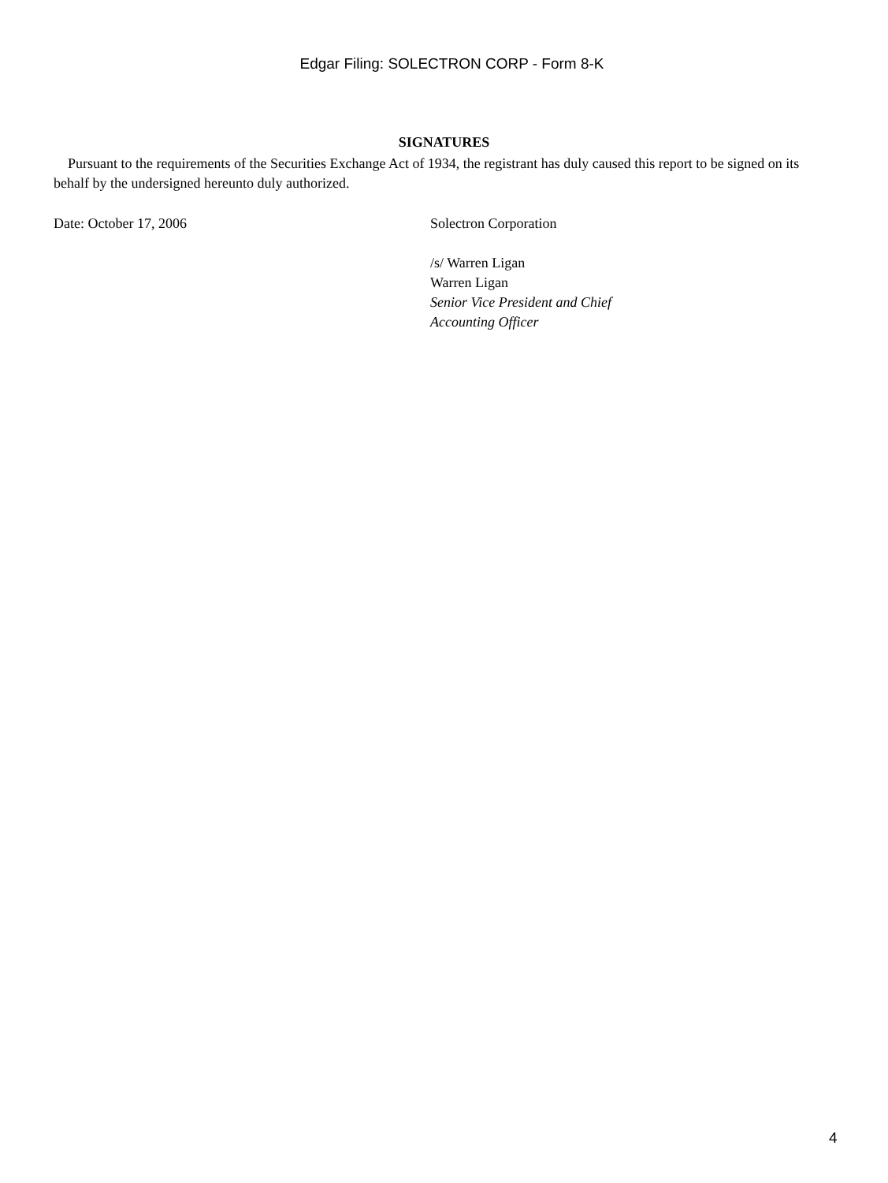Edgar Filing: SOLECTRON CORP - Form 8-K
SIGNATURES
Pursuant to the requirements of the Securities Exchange Act of 1934, the registrant has duly caused this report to be signed on its behalf by the undersigned hereunto duly authorized.
Date: October 17, 2006 Solectron Corporation
/s/ Warren Ligan
Warren Ligan
Senior Vice President and Chief
Accounting Officer
4